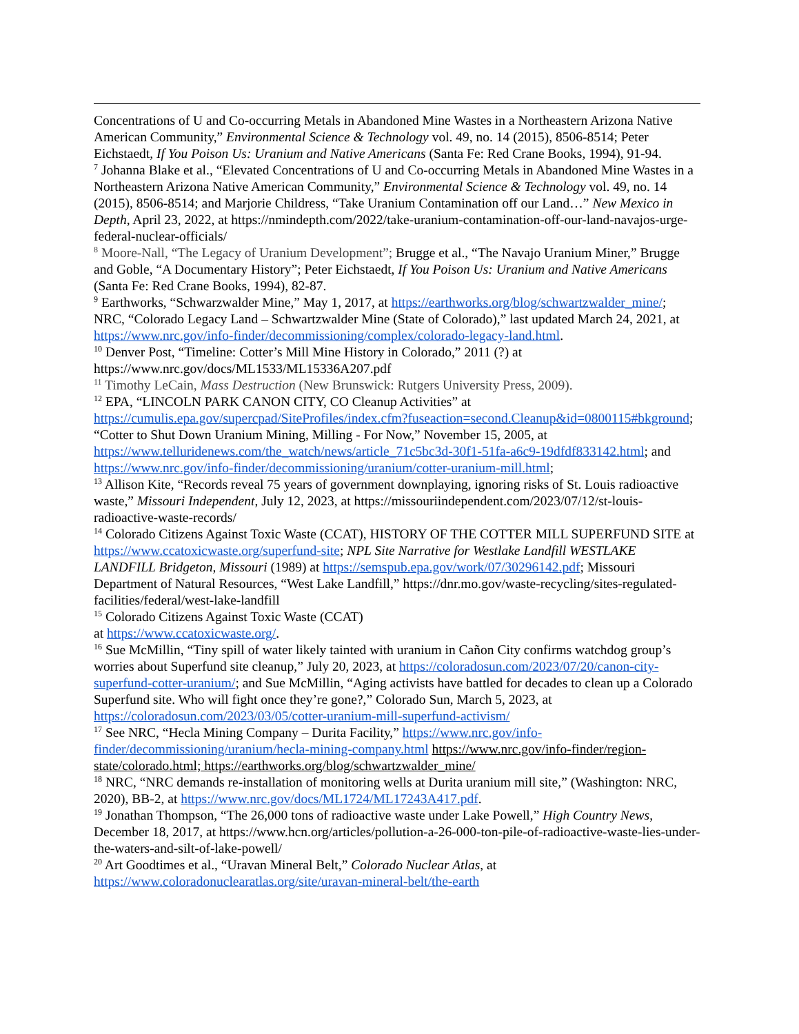Concentrations of U and Co-occurring Metals in Abandoned Mine Wastes in a Northeastern Arizona Native American Community,” Environmental Science & Technology vol. 49, no. 14 (2015), 8506-8514; Peter Eichstaedt, If You Poison Us: Uranium and Native Americans (Santa Fe: Red Crane Books, 1994), 91-94.
<sup>7</sup> Johanna Blake et al., “Elevated Concentrations of U and Co-occurring Metals in Abandoned Mine Wastes in a Northeastern Arizona Native American Community,” Environmental Science & Technology vol. 49, no. 14 (2015), 8506-8514; and Marjorie Childress, “Take Uranium Contamination off our Land…” New Mexico in Depth, April 23, 2022, at https://nmindepth.com/2022/take-uranium-contamination-off-our-land-navajos-urge-federal-nuclear-officials/
<sup>8</sup> Moore-Nall, “The Legacy of Uranium Development”; Brugge et al., “The Navajo Uranium Miner,” Brugge and Goble, “A Documentary History”; Peter Eichstaedt, If You Poison Us: Uranium and Native Americans (Santa Fe: Red Crane Books, 1994), 82-87.
<sup>9</sup> Earthworks, “Schwarzwalder Mine,” May 1, 2017, at https://earthworks.org/blog/schwartzwalder_mine/; NRC, “Colorado Legacy Land – Schwartzwalder Mine (State of Colorado),” last updated March 24, 2021, at https://www.nrc.gov/info-finder/decommissioning/complex/colorado-legacy-land.html.
<sup>10</sup> Denver Post, “Timeline: Cotter’s Mill Mine History in Colorado,” 2011 (?) at https://www.nrc.gov/docs/ML1533/ML15336A207.pdf
<sup>11</sup> Timothy LeCain, Mass Destruction (New Brunswick: Rutgers University Press, 2009).
<sup>12</sup> EPA, “LINCOLN PARK CANON CITY, CO Cleanup Activities” at https://cumulis.epa.gov/supercpad/SiteProfiles/index.cfm?fuseaction=second.Cleanup&id=0800115#bkground; “Cotter to Shut Down Uranium Mining, Milling - For Now,” November 15, 2005, at https://www.telluridenews.com/the_watch/news/article_71c5bc3d-30f1-51fa-a6c9-19dfdf833142.html; and https://www.nrc.gov/info-finder/decommissioning/uranium/cotter-uranium-mill.html;
<sup>13</sup> Allison Kite, “Records reveal 75 years of government downplaying, ignoring risks of St. Louis radioactive waste,” Missouri Independent, July 12, 2023, at https://missouriindependent.com/2023/07/12/st-louis-radioactive-waste-records/
<sup>14</sup> Colorado Citizens Against Toxic Waste (CCAT), HISTORY OF THE COTTER MILL SUPERFUND SITE at https://www.ccatoxicwaste.org/superfund-site; NPL Site Narrative for Westlake Landfill WESTLAKE LANDFILL Bridgeton, Missouri (1989) at https://semspub.epa.gov/work/07/30296142.pdf; Missouri Department of Natural Resources, “West Lake Landfill,” https://dnr.mo.gov/waste-recycling/sites-regulated-facilities/federal/west-lake-landfill
<sup>15</sup> Colorado Citizens Against Toxic Waste (CCAT)
at https://www.ccatoxicwaste.org/.
<sup>16</sup> Sue McMillin, “Tiny spill of water likely tainted with uranium in Cañon City confirms watchdog group’s worries about Superfund site cleanup,” July 20, 2023, at https://coloradosun.com/2023/07/20/canon-city-superfund-cotter-uranium/; and Sue McMillin, “Aging activists have battled for decades to clean up a Colorado Superfund site. Who will fight once they’re gone?,” Colorado Sun, March 5, 2023, at https://coloradosun.com/2023/03/05/cotter-uranium-mill-superfund-activism/
<sup>17</sup> See NRC, “Hecla Mining Company – Durita Facility,” https://www.nrc.gov/info-finder/decommissioning/uranium/hecla-mining-company.html https://www.nrc.gov/info-finder/region-state/colorado.html; https://earthworks.org/blog/schwartzwalder_mine/
<sup>18</sup> NRC, “NRC demands re-installation of monitoring wells at Durita uranium mill site,” (Washington: NRC, 2020), BB-2, at https://www.nrc.gov/docs/ML1724/ML17243A417.pdf.
<sup>19</sup> Jonathan Thompson, “The 26,000 tons of radioactive waste under Lake Powell,” High Country News, December 18, 2017, at https://www.hcn.org/articles/pollution-a-26-000-ton-pile-of-radioactive-waste-lies-under-the-waters-and-silt-of-lake-powell/
<sup>20</sup> Art Goodtimes et al., “Uravan Mineral Belt,” Colorado Nuclear Atlas, at https://www.coloradonuclearatlas.org/site/uravan-mineral-belt/the-earth